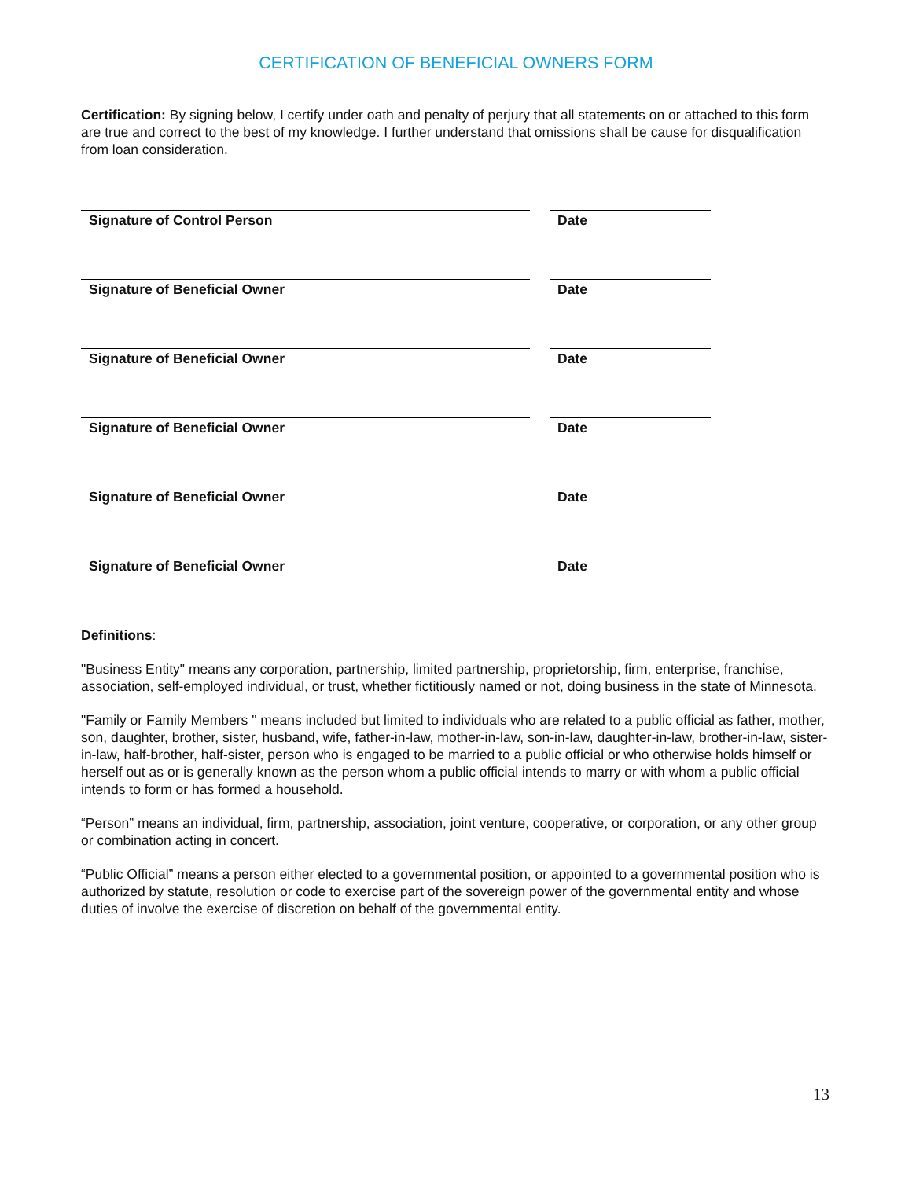CERTIFICATION OF BENEFICIAL OWNERS FORM
Certification: By signing below, I certify under oath and penalty of perjury that all statements on or attached to this form are true and correct to the best of my knowledge. I further understand that omissions shall be cause for disqualification from loan consideration.
Signature of Control Person Date
Signature of Beneficial Owner Date
Signature of Beneficial Owner Date
Signature of Beneficial Owner Date
Signature of Beneficial Owner Date
Signature of Beneficial Owner Date
Definitions:
"Business Entity" means any corporation, partnership, limited partnership, proprietorship, firm, enterprise, franchise, association, self-employed individual, or trust, whether fictitiously named or not, doing business in the state of Minnesota.
"Family or Family Members " means included but limited to individuals who are related to a public official as father, mother, son, daughter, brother, sister, husband, wife, father-in-law, mother-in-law, son-in-law, daughter-in-law, brother-in-law, sister-in-law, half-brother, half-sister, person who is engaged to be married to a public official or who otherwise holds himself or herself out as or is generally known as the person whom a public official intends to marry or with whom a public official intends to form or has formed a household.
“Person” means an individual, firm, partnership, association, joint venture, cooperative, or corporation, or any other group or combination acting in concert.
“Public Official” means a person either elected to a governmental position, or appointed to a governmental position who is authorized by statute, resolution or code to exercise part of the sovereign power of the governmental entity and whose duties of involve the exercise of discretion on behalf of the governmental entity.
13